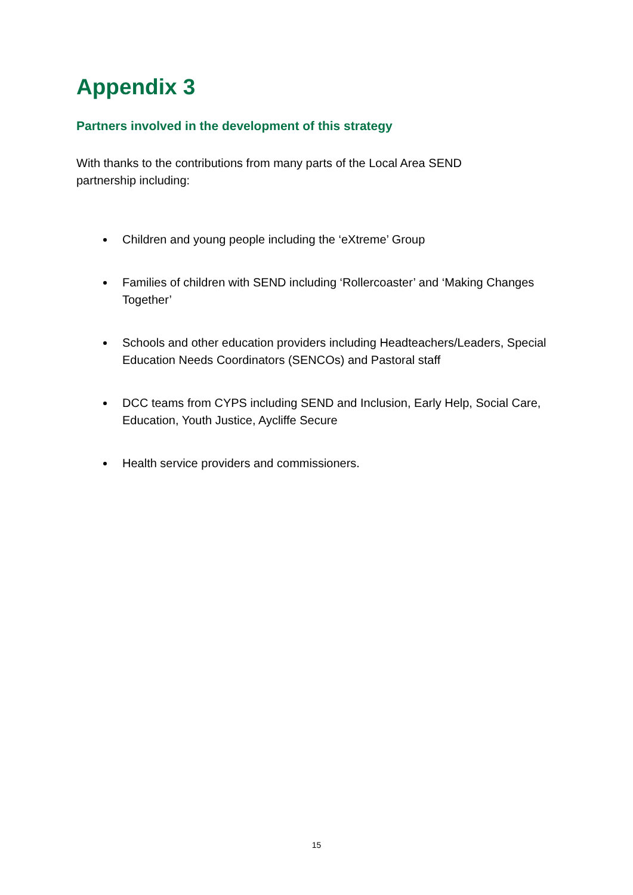Appendix 3
Partners involved in the development of this strategy
With thanks to the contributions from many parts of the Local Area SEND
partnership including:
Children and young people including the ‘eXtreme’ Group
Families of children with SEND including ‘Rollercoaster’ and ‘Making Changes Together’
Schools and other education providers including Headteachers/Leaders, Special Education Needs Coordinators (SENCOs) and Pastoral staff
DCC teams from CYPS including SEND and Inclusion, Early Help, Social Care, Education, Youth Justice, Aycliffe Secure
Health service providers and commissioners.
15